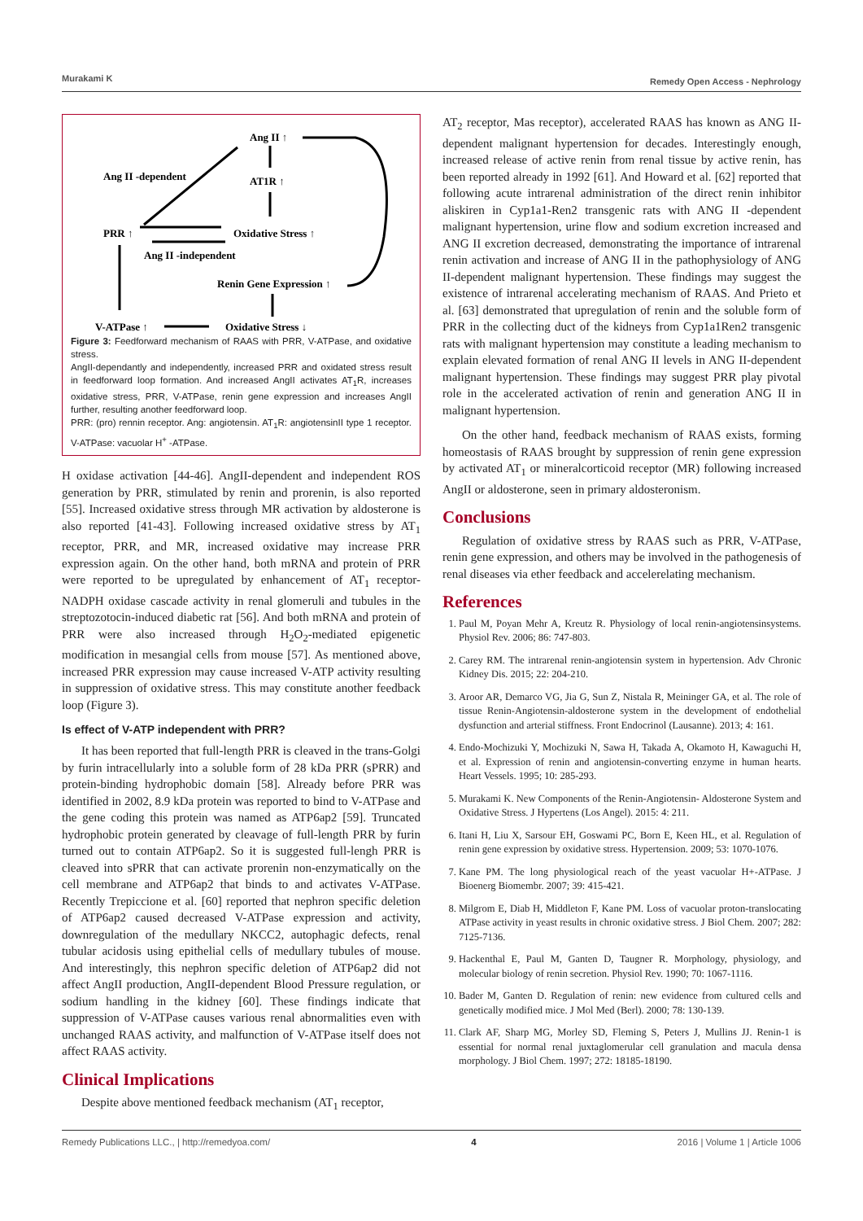Murakami K Remedy Open Access - Nephrology
Ang II ↑
Ang II -dependent
AT1R ↑
PRR ↑
Oxidative Stress ↑
Ang II -independent
Renin Gene Expression ↑
V-ATPase ↑
Oxidative Stress ↓
Figure 3: Feedforward mechanism of RAAS with PRR, V-ATPase, and oxidative stress.
AngII-dependantly and independently, increased PRR and oxidated stress result in feedforward loop formation. And increased AngII activates AT<sub>1</sub>R, increases oxidative stress, PRR, V-ATPase, renin gene expression and increases AngII further, resulting another feedforward loop.
PRR: (pro) rennin receptor. Ang: angiotensin. AT<sub>1</sub>R: angiotensinII type 1 receptor. V-ATPase: vacuolar H<sup>+</sup> -ATPase.
H oxidase activation [44-46]. AngII-dependent and independent ROS generation by PRR, stimulated by renin and prorenin, is also reported [55]. Increased oxidative stress through MR activation by aldosterone is also reported [41-43]. Following increased oxidative stress by AT<sub>1</sub> receptor, PRR, and MR, increased oxidative may increase PRR expression again. On the other hand, both mRNA and protein of PRR were reported to be upregulated by enhancement of AT<sub>1</sub> receptor-NADPH oxidase cascade activity in renal glomeruli and tubules in the streptozotocin-induced diabetic rat [56]. And both mRNA and protein of PRR were also increased through H<sub>2</sub>O<sub>2</sub>-mediated epigenetic modification in mesangial cells from mouse [57]. As mentioned above, increased PRR expression may cause increased V-ATP activity resulting in suppression of oxidative stress. This may constitute another feedback loop (Figure 3).
Is effect of V-ATP independent with PRR?
It has been reported that full-length PRR is cleaved in the trans-Golgi by furin intracellularly into a soluble form of 28 kDa PRR (sPRR) and protein-binding hydrophobic domain [58]. Already before PRR was identified in 2002, 8.9 kDa protein was reported to bind to V-ATPase and the gene coding this protein was named as ATP6ap2 [59]. Truncated hydrophobic protein generated by cleavage of full-length PRR by furin turned out to contain ATP6ap2. So it is suggested full-lengh PRR is cleaved into sPRR that can activate prorenin non-enzymatically on the cell membrane and ATP6ap2 that binds to and activates V-ATPase. Recently Trepiccione et al. [60] reported that nephron specific deletion of ATP6ap2 caused decreased V-ATPase expression and activity, downregulation of the medullary NKCC2, autophagic defects, renal tubular acidosis using epithelial cells of medullary tubules of mouse. And interestingly, this nephron specific deletion of ATP6ap2 did not affect AngII production, AngII-dependent Blood Pressure regulation, or sodium handling in the kidney [60]. These findings indicate that suppression of V-ATPase causes various renal abnormalities even with unchanged RAAS activity, and malfunction of V-ATPase itself does not affect RAAS activity.
Clinical Implications
Despite above mentioned feedback mechanism (AT<sub>1</sub> receptor,
AT<sub>2</sub> receptor, Mas receptor), accelerated RAAS has known as ANG II-dependent malignant hypertension for decades. Interestingly enough, increased release of active renin from renal tissue by active renin, has been reported already in 1992 [61]. And Howard et al. [62] reported that following acute intrarenal administration of the direct renin inhibitor aliskiren in Cyp1a1-Ren2 transgenic rats with ANG II -dependent malignant hypertension, urine flow and sodium excretion increased and ANG II excretion decreased, demonstrating the importance of intrarenal renin activation and increase of ANG II in the pathophysiology of ANG II-dependent malignant hypertension. These findings may suggest the existence of intrarenal accelerating mechanism of RAAS. And Prieto et al. [63] demonstrated that upregulation of renin and the soluble form of PRR in the collecting duct of the kidneys from Cyp1a1Ren2 transgenic rats with malignant hypertension may constitute a leading mechanism to explain elevated formation of renal ANG II levels in ANG II-dependent malignant hypertension. These findings may suggest PRR play pivotal role in the accelerated activation of renin and generation ANG II in malignant hypertension.
On the other hand, feedback mechanism of RAAS exists, forming homeostasis of RAAS brought by suppression of renin gene expression by activated AT<sub>1</sub> or mineralcorticoid receptor (MR) following increased AngII or aldosterone, seen in primary aldosteronism.
Conclusions
Regulation of oxidative stress by RAAS such as PRR, V-ATPase, renin gene expression, and others may be involved in the pathogenesis of renal diseases via ether feedback and accelerelating mechanism.
References
1. Paul M, Poyan Mehr A, Kreutz R. Physiology of local renin-angiotensinsystems. Physiol Rev. 2006; 86: 747-803.
2. Carey RM. The intrarenal renin-angiotensin system in hypertension. Adv Chronic Kidney Dis. 2015; 22: 204-210.
3. Aroor AR, Demarco VG, Jia G, Sun Z, Nistala R, Meininger GA, et al. The role of tissue Renin-Angiotensin-aldosterone system in the development of endothelial dysfunction and arterial stiffness. Front Endocrinol (Lausanne). 2013; 4: 161.
4. Endo-Mochizuki Y, Mochizuki N, Sawa H, Takada A, Okamoto H, Kawaguchi H, et al. Expression of renin and angiotensin-converting enzyme in human hearts. Heart Vessels. 1995; 10: 285-293.
5. Murakami K. New Components of the Renin-Angiotensin- Aldosterone System and Oxidative Stress. J Hypertens (Los Angel). 2015: 4: 211.
6. Itani H, Liu X, Sarsour EH, Goswami PC, Born E, Keen HL, et al. Regulation of renin gene expression by oxidative stress. Hypertension. 2009; 53: 1070-1076.
7. Kane PM. The long physiological reach of the yeast vacuolar H+-ATPase. J Bioenerg Biomembr. 2007; 39: 415-421.
8. Milgrom E, Diab H, Middleton F, Kane PM. Loss of vacuolar proton-translocating ATPase activity in yeast results in chronic oxidative stress. J Biol Chem. 2007; 282: 7125-7136.
9. Hackenthal E, Paul M, Ganten D, Taugner R. Morphology, physiology, and molecular biology of renin secretion. Physiol Rev. 1990; 70: 1067-1116.
10. Bader M, Ganten D. Regulation of renin: new evidence from cultured cells and genetically modified mice. J Mol Med (Berl). 2000; 78: 130-139.
11. Clark AF, Sharp MG, Morley SD, Fleming S, Peters J, Mullins JJ. Renin-1 is essential for normal renal juxtaglomerular cell granulation and macula densa morphology. J Biol Chem. 1997; 272: 18185-18190.
Remedy Publications LLC., | http://remedyoa.com/ 4 2016 | Volume 1 | Article 1006